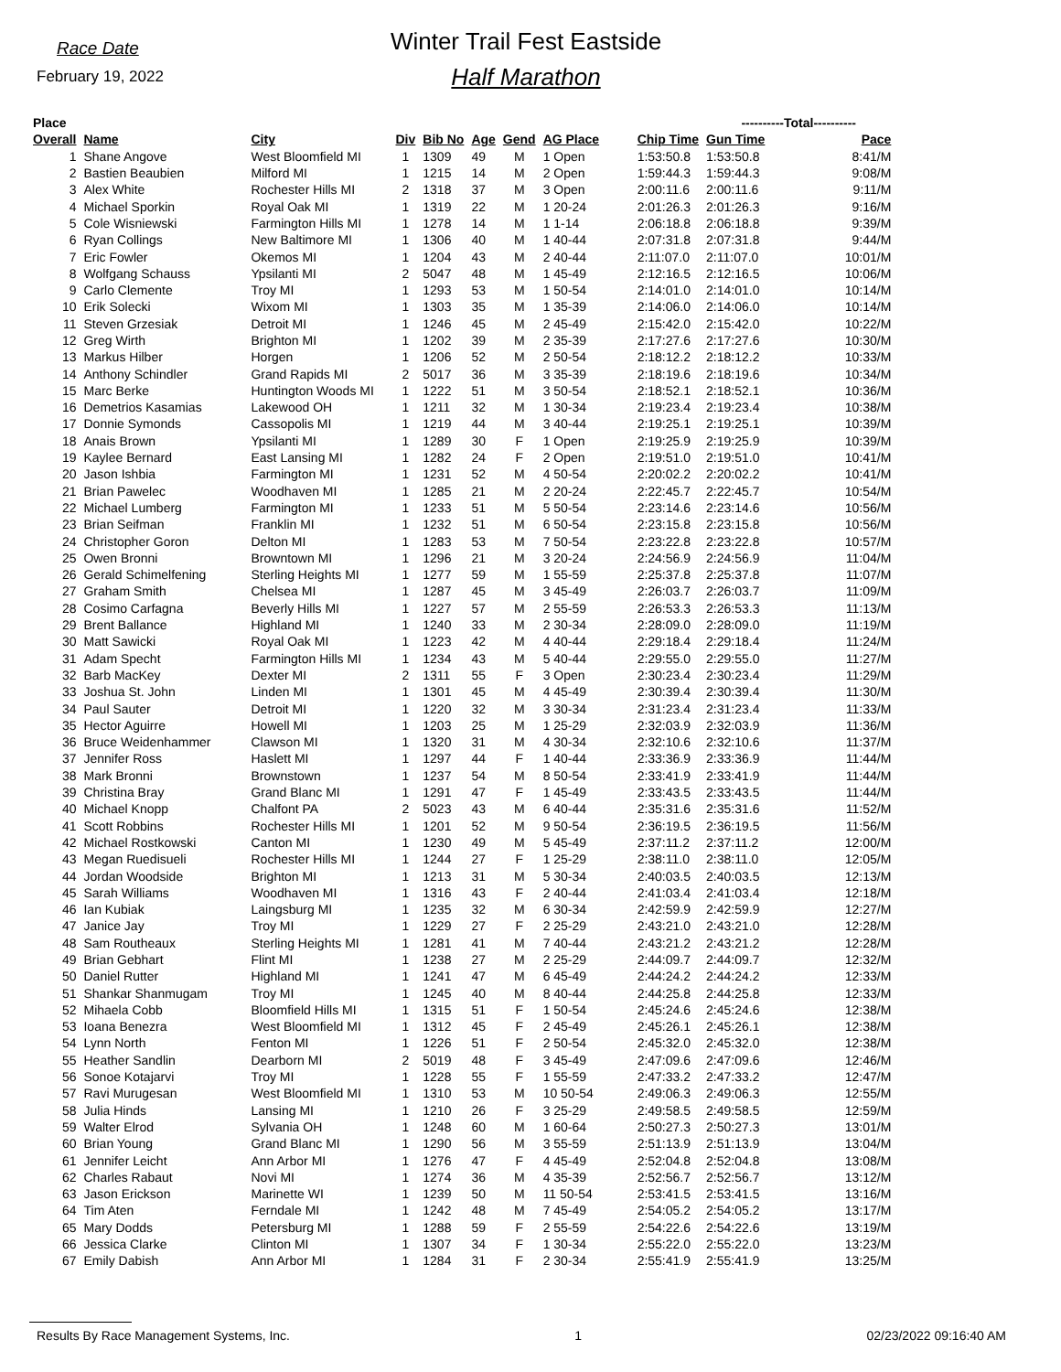Race Date
February 19, 2022
Winter Trail Fest Eastside
Half Marathon
| Place | | | | | | | | | ----------Total---------- | | |
| --- | --- | --- | --- | --- | --- | --- | --- | --- | --- | --- | --- |
| Overall | Name | City | Div | Bib No | Age | Gend | AG Place | Chip Time | Gun Time | Pace | |
| 1 | Shane Angove | West Bloomfield MI | 1 | 1309 | 49 | M | 1 Open | 1:53:50.8 | 1:53:50.8 | 8:41/M | |
| 2 | Bastien Beaubien | Milford MI | 1 | 1215 | 14 | M | 2 Open | 1:59:44.3 | 1:59:44.3 | 9:08/M | |
| 3 | Alex White | Rochester Hills MI | 2 | 1318 | 37 | M | 3 Open | 2:00:11.6 | 2:00:11.6 | 9:11/M | |
| 4 | Michael Sporkin | Royal Oak MI | 1 | 1319 | 22 | M | 1 20-24 | 2:01:26.3 | 2:01:26.3 | 9:16/M | |
| 5 | Cole Wisniewski | Farmington Hills MI | 1 | 1278 | 14 | M | 1 1-14 | 2:06:18.8 | 2:06:18.8 | 9:39/M | |
| 6 | Ryan Collings | New Baltimore MI | 1 | 1306 | 40 | M | 1 40-44 | 2:07:31.8 | 2:07:31.8 | 9:44/M | |
| 7 | Eric Fowler | Okemos MI | 1 | 1204 | 43 | M | 2 40-44 | 2:11:07.0 | 2:11:07.0 | 10:01/M | |
| 8 | Wolfgang Schauss | Ypsilanti MI | 2 | 5047 | 48 | M | 1 45-49 | 2:12:16.5 | 2:12:16.5 | 10:06/M | |
| 9 | Carlo Clemente | Troy MI | 1 | 1293 | 53 | M | 1 50-54 | 2:14:01.0 | 2:14:01.0 | 10:14/M | |
| 10 | Erik Solecki | Wixom MI | 1 | 1303 | 35 | M | 1 35-39 | 2:14:06.0 | 2:14:06.0 | 10:14/M | |
| 11 | Steven Grzesiak | Detroit MI | 1 | 1246 | 45 | M | 2 45-49 | 2:15:42.0 | 2:15:42.0 | 10:22/M | |
| 12 | Greg Wirth | Brighton MI | 1 | 1202 | 39 | M | 2 35-39 | 2:17:27.6 | 2:17:27.6 | 10:30/M | |
| 13 | Markus Hilber | Horgen | 1 | 1206 | 52 | M | 2 50-54 | 2:18:12.2 | 2:18:12.2 | 10:33/M | |
| 14 | Anthony Schindler | Grand Rapids MI | 2 | 5017 | 36 | M | 3 35-39 | 2:18:19.6 | 2:18:19.6 | 10:34/M | |
| 15 | Marc Berke | Huntington Woods MI | 1 | 1222 | 51 | M | 3 50-54 | 2:18:52.1 | 2:18:52.1 | 10:36/M | |
| 16 | Demetrios Kasamias | Lakewood OH | 1 | 1211 | 32 | M | 1 30-34 | 2:19:23.4 | 2:19:23.4 | 10:38/M | |
| 17 | Donnie Symonds | Cassopolis MI | 1 | 1219 | 44 | M | 3 40-44 | 2:19:25.1 | 2:19:25.1 | 10:39/M | |
| 18 | Anais Brown | Ypsilanti MI | 1 | 1289 | 30 | F | 1 Open | 2:19:25.9 | 2:19:25.9 | 10:39/M | |
| 19 | Kaylee Bernard | East Lansing MI | 1 | 1282 | 24 | F | 2 Open | 2:19:51.0 | 2:19:51.0 | 10:41/M | |
| 20 | Jason Ishbia | Farmington MI | 1 | 1231 | 52 | M | 4 50-54 | 2:20:02.2 | 2:20:02.2 | 10:41/M | |
| 21 | Brian Pawelec | Woodhaven MI | 1 | 1285 | 21 | M | 2 20-24 | 2:22:45.7 | 2:22:45.7 | 10:54/M | |
| 22 | Michael Lumberg | Farmington MI | 1 | 1233 | 51 | M | 5 50-54 | 2:23:14.6 | 2:23:14.6 | 10:56/M | |
| 23 | Brian Seifman | Franklin MI | 1 | 1232 | 51 | M | 6 50-54 | 2:23:15.8 | 2:23:15.8 | 10:56/M | |
| 24 | Christopher Goron | Delton MI | 1 | 1283 | 53 | M | 7 50-54 | 2:23:22.8 | 2:23:22.8 | 10:57/M | |
| 25 | Owen Bronni | Browntown MI | 1 | 1296 | 21 | M | 3 20-24 | 2:24:56.9 | 2:24:56.9 | 11:04/M | |
| 26 | Gerald Schimelfening | Sterling Heights MI | 1 | 1277 | 59 | M | 1 55-59 | 2:25:37.8 | 2:25:37.8 | 11:07/M | |
| 27 | Graham Smith | Chelsea MI | 1 | 1287 | 45 | M | 3 45-49 | 2:26:03.7 | 2:26:03.7 | 11:09/M | |
| 28 | Cosimo Carfagna | Beverly Hills MI | 1 | 1227 | 57 | M | 2 55-59 | 2:26:53.3 | 2:26:53.3 | 11:13/M | |
| 29 | Brent Ballance | Highland MI | 1 | 1240 | 33 | M | 2 30-34 | 2:28:09.0 | 2:28:09.0 | 11:19/M | |
| 30 | Matt Sawicki | Royal Oak MI | 1 | 1223 | 42 | M | 4 40-44 | 2:29:18.4 | 2:29:18.4 | 11:24/M | |
| 31 | Adam Specht | Farmington Hills MI | 1 | 1234 | 43 | M | 5 40-44 | 2:29:55.0 | 2:29:55.0 | 11:27/M | |
| 32 | Barb MacKey | Dexter MI | 2 | 1311 | 55 | F | 3 Open | 2:30:23.4 | 2:30:23.4 | 11:29/M | |
| 33 | Joshua St. John | Linden MI | 1 | 1301 | 45 | M | 4 45-49 | 2:30:39.4 | 2:30:39.4 | 11:30/M | |
| 34 | Paul Sauter | Detroit MI | 1 | 1220 | 32 | M | 3 30-34 | 2:31:23.4 | 2:31:23.4 | 11:33/M | |
| 35 | Hector Aguirre | Howell MI | 1 | 1203 | 25 | M | 1 25-29 | 2:32:03.9 | 2:32:03.9 | 11:36/M | |
| 36 | Bruce Weidenhammer | Clawson MI | 1 | 1320 | 31 | M | 4 30-34 | 2:32:10.6 | 2:32:10.6 | 11:37/M | |
| 37 | Jennifer Ross | Haslett MI | 1 | 1297 | 44 | F | 1 40-44 | 2:33:36.9 | 2:33:36.9 | 11:44/M | |
| 38 | Mark Bronni | Brownstown | 1 | 1237 | 54 | M | 8 50-54 | 2:33:41.9 | 2:33:41.9 | 11:44/M | |
| 39 | Christina Bray | Grand Blanc MI | 1 | 1291 | 47 | F | 1 45-49 | 2:33:43.5 | 2:33:43.5 | 11:44/M | |
| 40 | Michael Knopp | Chalfont PA | 2 | 5023 | 43 | M | 6 40-44 | 2:35:31.6 | 2:35:31.6 | 11:52/M | |
| 41 | Scott Robbins | Rochester Hills MI | 1 | 1201 | 52 | M | 9 50-54 | 2:36:19.5 | 2:36:19.5 | 11:56/M | |
| 42 | Michael Rostkowski | Canton MI | 1 | 1230 | 49 | M | 5 45-49 | 2:37:11.2 | 2:37:11.2 | 12:00/M | |
| 43 | Megan Ruedisueli | Rochester Hills MI | 1 | 1244 | 27 | F | 1 25-29 | 2:38:11.0 | 2:38:11.0 | 12:05/M | |
| 44 | Jordan Woodside | Brighton MI | 1 | 1213 | 31 | M | 5 30-34 | 2:40:03.5 | 2:40:03.5 | 12:13/M | |
| 45 | Sarah Williams | Woodhaven MI | 1 | 1316 | 43 | F | 2 40-44 | 2:41:03.4 | 2:41:03.4 | 12:18/M | |
| 46 | Ian Kubiak | Laingsburg MI | 1 | 1235 | 32 | M | 6 30-34 | 2:42:59.9 | 2:42:59.9 | 12:27/M | |
| 47 | Janice Jay | Troy MI | 1 | 1229 | 27 | F | 2 25-29 | 2:43:21.0 | 2:43:21.0 | 12:28/M | |
| 48 | Sam Routheaux | Sterling Heights MI | 1 | 1281 | 41 | M | 7 40-44 | 2:43:21.2 | 2:43:21.2 | 12:28/M | |
| 49 | Brian Gebhart | Flint MI | 1 | 1238 | 27 | M | 2 25-29 | 2:44:09.7 | 2:44:09.7 | 12:32/M | |
| 50 | Daniel Rutter | Highland MI | 1 | 1241 | 47 | M | 6 45-49 | 2:44:24.2 | 2:44:24.2 | 12:33/M | |
| 51 | Shankar Shanmugam | Troy MI | 1 | 1245 | 40 | M | 8 40-44 | 2:44:25.8 | 2:44:25.8 | 12:33/M | |
| 52 | Mihaela Cobb | Bloomfield Hills MI | 1 | 1315 | 51 | F | 1 50-54 | 2:45:24.6 | 2:45:24.6 | 12:38/M | |
| 53 | Ioana Benezra | West Bloomfield MI | 1 | 1312 | 45 | F | 2 45-49 | 2:45:26.1 | 2:45:26.1 | 12:38/M | |
| 54 | Lynn North | Fenton MI | 1 | 1226 | 51 | F | 2 50-54 | 2:45:32.0 | 2:45:32.0 | 12:38/M | |
| 55 | Heather Sandlin | Dearborn MI | 2 | 5019 | 48 | F | 3 45-49 | 2:47:09.6 | 2:47:09.6 | 12:46/M | |
| 56 | Sonoe Kotajarvi | Troy MI | 1 | 1228 | 55 | F | 1 55-59 | 2:47:33.2 | 2:47:33.2 | 12:47/M | |
| 57 | Ravi Murugesan | West Bloomfield MI | 1 | 1310 | 53 | M | 10 50-54 | 2:49:06.3 | 2:49:06.3 | 12:55/M | |
| 58 | Julia Hinds | Lansing MI | 1 | 1210 | 26 | F | 3 25-29 | 2:49:58.5 | 2:49:58.5 | 12:59/M | |
| 59 | Walter Elrod | Sylvania OH | 1 | 1248 | 60 | M | 1 60-64 | 2:50:27.3 | 2:50:27.3 | 13:01/M | |
| 60 | Brian Young | Grand Blanc MI | 1 | 1290 | 56 | M | 3 55-59 | 2:51:13.9 | 2:51:13.9 | 13:04/M | |
| 61 | Jennifer Leicht | Ann Arbor MI | 1 | 1276 | 47 | F | 4 45-49 | 2:52:04.8 | 2:52:04.8 | 13:08/M | |
| 62 | Charles Rabaut | Novi MI | 1 | 1274 | 36 | M | 4 35-39 | 2:52:56.7 | 2:52:56.7 | 13:12/M | |
| 63 | Jason Erickson | Marinette WI | 1 | 1239 | 50 | M | 11 50-54 | 2:53:41.5 | 2:53:41.5 | 13:16/M | |
| 64 | Tim Aten | Ferndale MI | 1 | 1242 | 48 | M | 7 45-49 | 2:54:05.2 | 2:54:05.2 | 13:17/M | |
| 65 | Mary Dodds | Petersburg MI | 1 | 1288 | 59 | F | 2 55-59 | 2:54:22.6 | 2:54:22.6 | 13:19/M | |
| 66 | Jessica Clarke | Clinton MI | 1 | 1307 | 34 | F | 1 30-34 | 2:55:22.0 | 2:55:22.0 | 13:23/M | |
| 67 | Emily Dabish | Ann Arbor MI | 1 | 1284 | 31 | F | 2 30-34 | 2:55:41.9 | 2:55:41.9 | 13:25/M | |
Results By Race Management Systems, Inc. 1 02/23/2022 09:16:40 AM